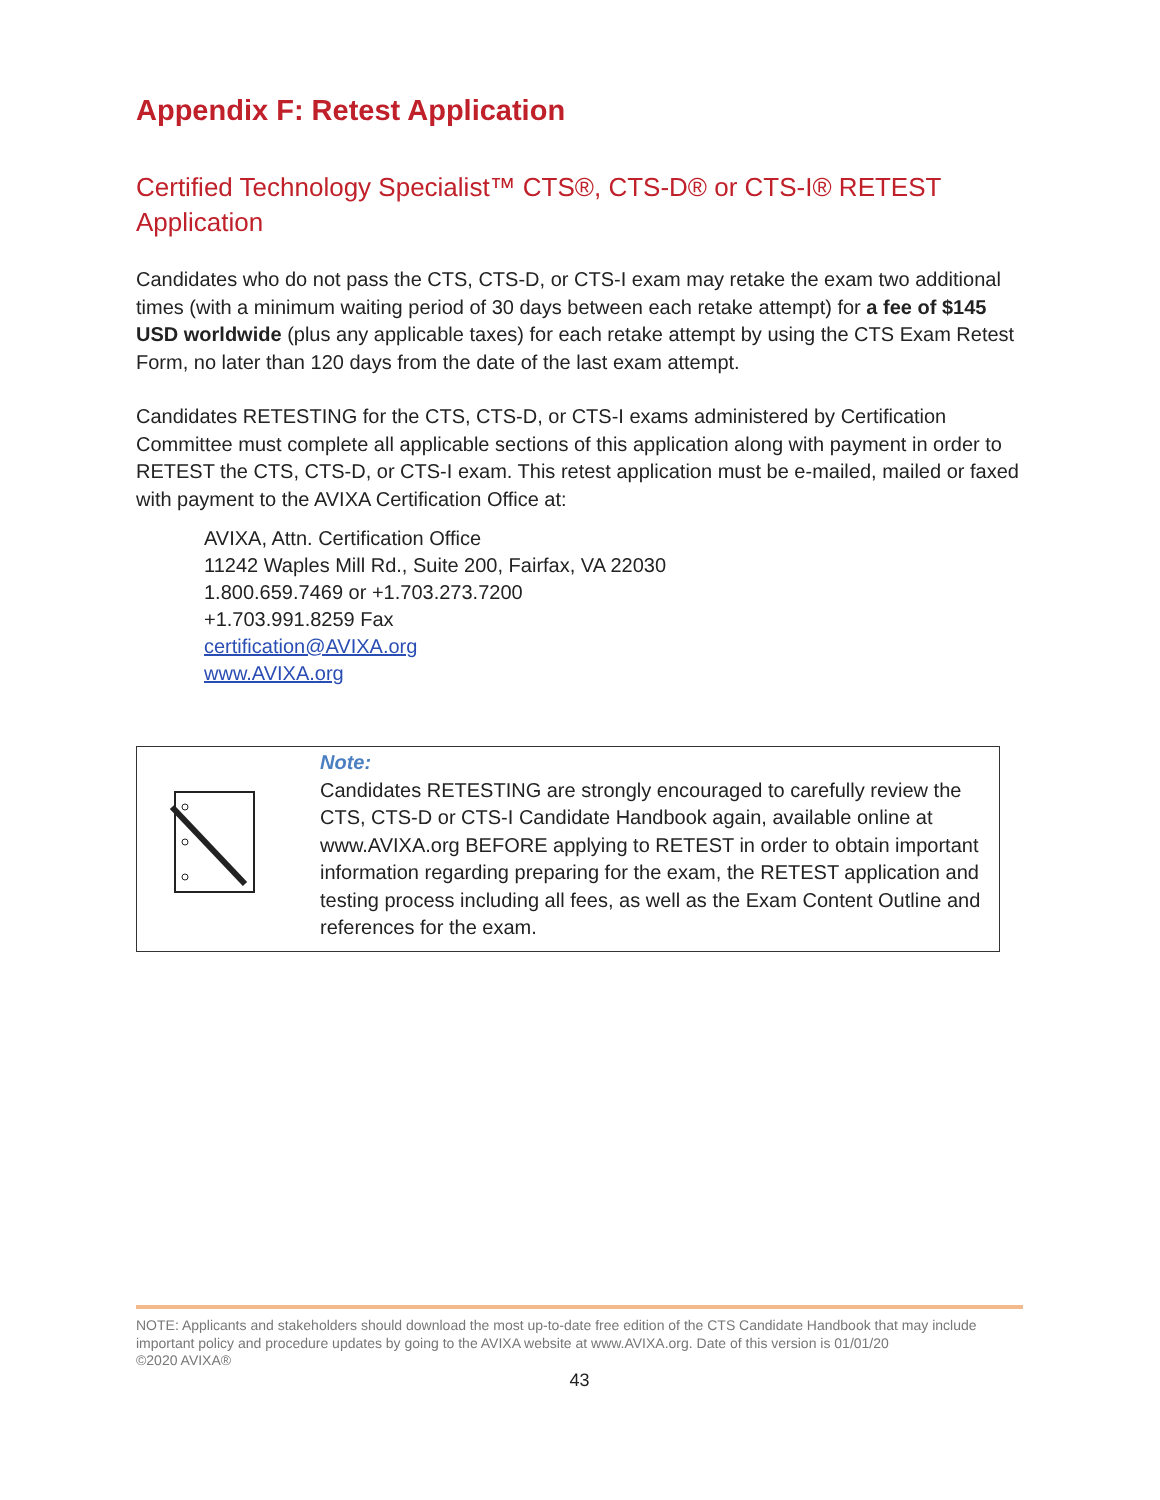Appendix F: Retest Application
Certified Technology Specialist™ CTS®, CTS-D® or CTS-I® RETEST Application
Candidates who do not pass the CTS, CTS-D, or CTS-I exam may retake the exam two additional times (with a minimum waiting period of 30 days between each retake attempt) for a fee of $145 USD worldwide (plus any applicable taxes) for each retake attempt by using the CTS Exam Retest Form, no later than 120 days from the date of the last exam attempt.
Candidates RETESTING for the CTS, CTS-D, or CTS-I exams administered by Certification Committee must complete all applicable sections of this application along with payment in order to RETEST the CTS, CTS-D, or CTS-I exam. This retest application must be e-mailed, mailed or faxed with payment to the AVIXA Certification Office at:
AVIXA, Attn. Certification Office
11242 Waples Mill Rd., Suite 200, Fairfax, VA 22030
1.800.659.7469 or +1.703.273.7200
+1.703.991.8259 Fax
certification@AVIXA.org
www.AVIXA.org
Note:
Candidates RETESTING are strongly encouraged to carefully review the CTS, CTS-D or CTS-I Candidate Handbook again, available online at www.AVIXA.org BEFORE applying to RETEST in order to obtain important information regarding preparing for the exam, the RETEST application and testing process including all fees, as well as the Exam Content Outline and references for the exam.
NOTE: Applicants and stakeholders should download the most up-to-date free edition of the CTS Candidate Handbook that may include important policy and procedure updates by going to the AVIXA website at www.AVIXA.org. Date of this version is 01/01/20
©2020 AVIXA®
43